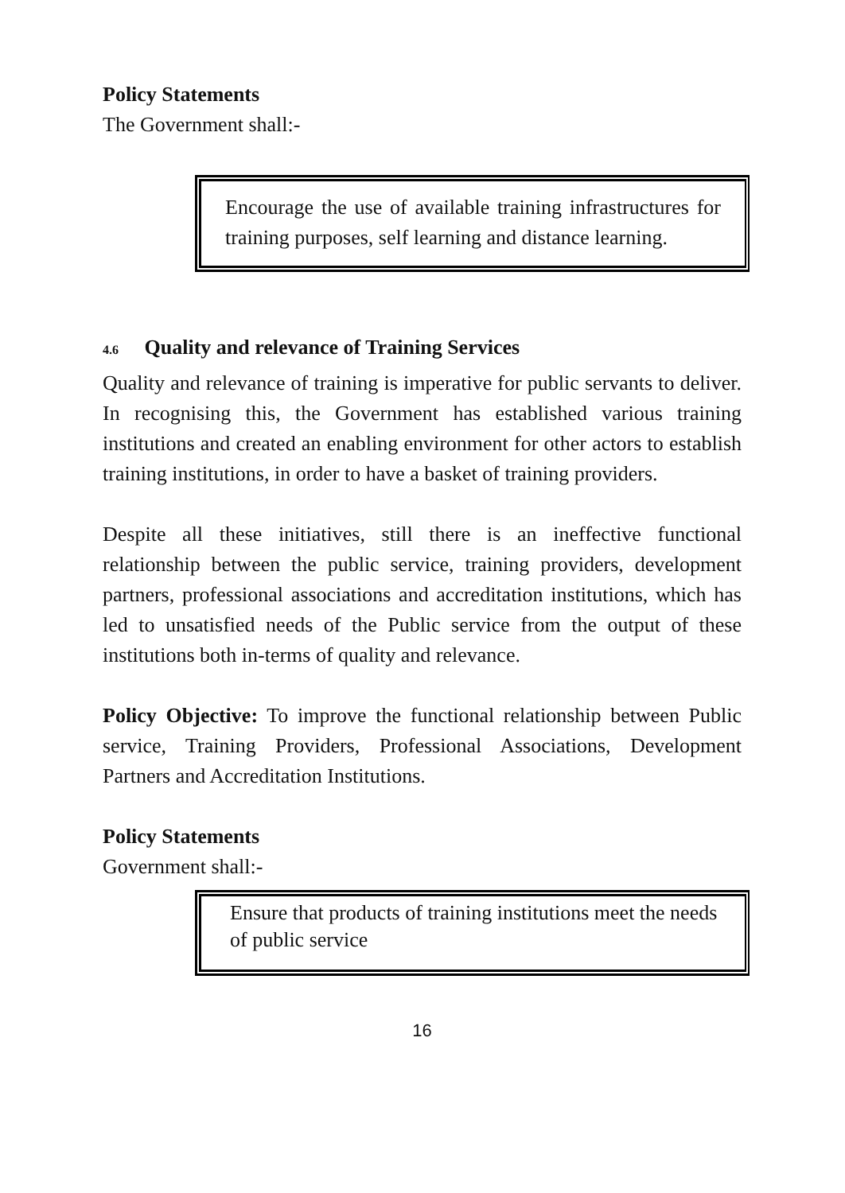Policy Statements
The Government shall:-
Encourage the use of available training infrastructures for training purposes, self learning and distance learning.
4.6 Quality and relevance of Training Services
Quality and relevance of training is imperative for public servants to deliver. In recognising this, the Government has established various training institutions and created an enabling environment for other actors to establish training institutions, in order to have a basket of training providers.
Despite all these initiatives, still there is an ineffective functional relationship between the public service, training providers, development partners, professional associations and accreditation institutions, which has led to unsatisfied needs of the Public service from the output of these institutions both in-terms of quality and relevance.
Policy Objective: To improve the functional relationship between Public service, Training Providers, Professional Associations, Development Partners and Accreditation Institutions.
Policy Statements
Government shall:-
Ensure that products of training institutions meet the needs of public service
16